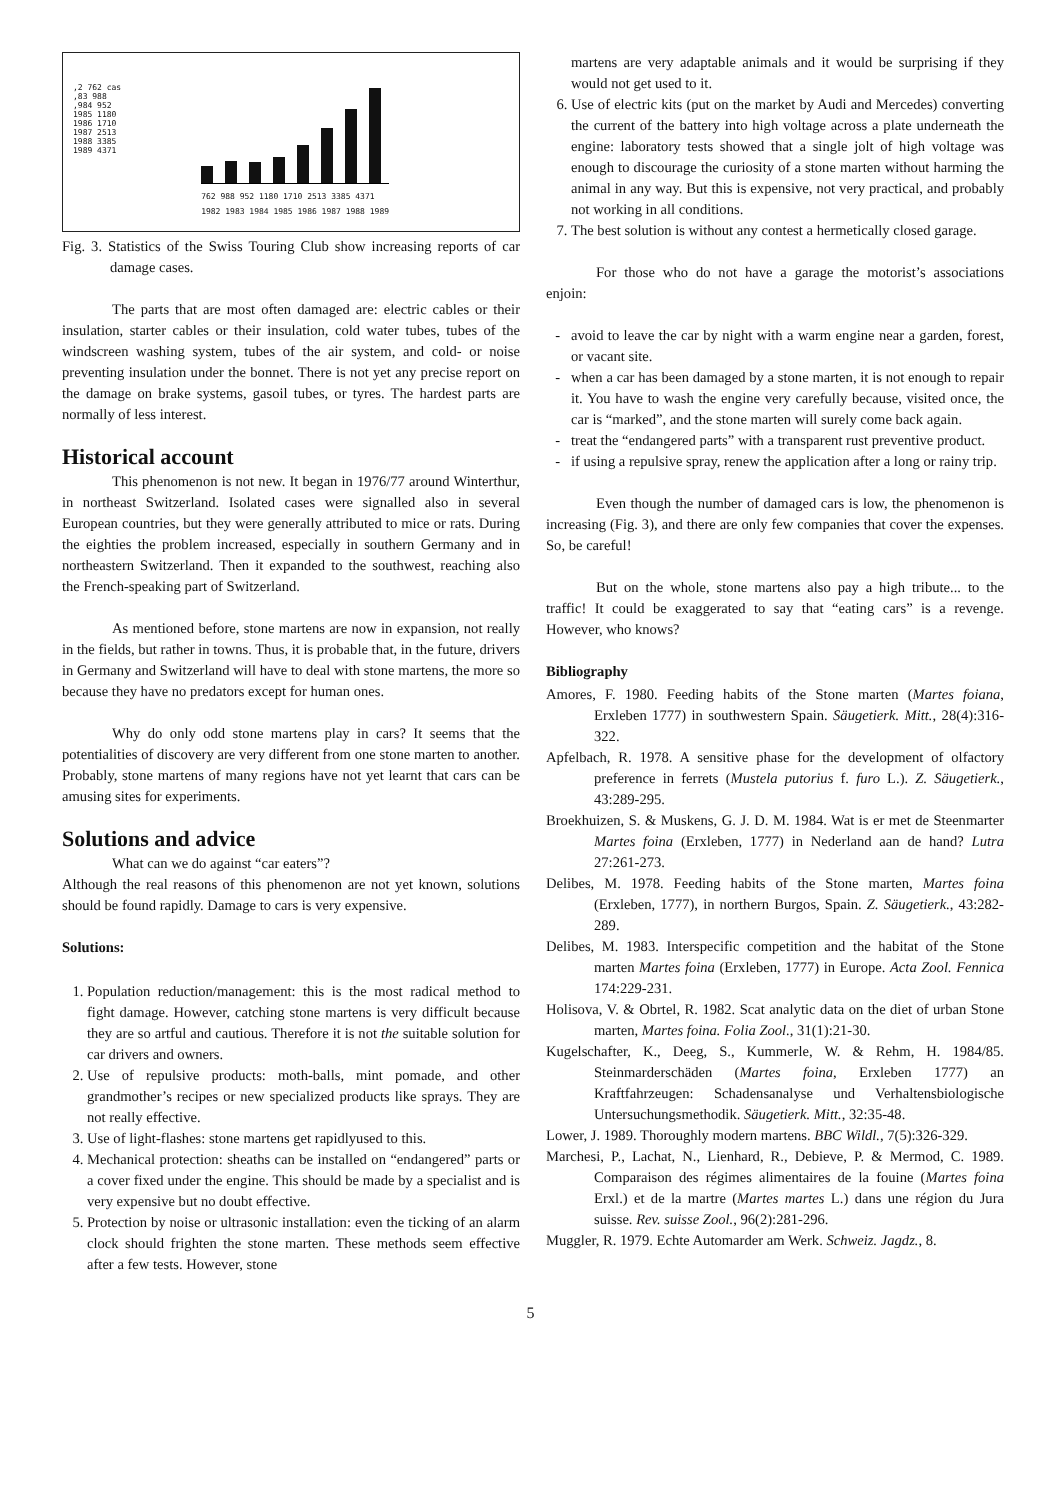,2 762 cas
,83 988
,984 952
1985 1180
1986 1710
1987 2513
1988 3385
1989 4371
762 988 952 1180 1710 2513 3385 4371
1982 1983 1984 1985 1986 1987 1988 1989
Fig. 3. Statistics of the Swiss Touring Club show increasing reports of car damage cases.
The parts that are most often damaged are: electric cables or their insulation, starter cables or their insulation, cold water tubes, tubes of the windscreen washing system, tubes of the air system, and cold- or noise preventing insulation under the bonnet. There is not yet any precise report on the damage on brake systems, gasoil tubes, or tyres. The hardest parts are normally of less interest.
Historical account
This phenomenon is not new. It began in 1976/77 around Winterthur, in northeast Switzerland. Isolated cases were signalled also in several European countries, but they were generally attributed to mice or rats. During the eighties the problem increased, especially in southern Germany and in northeastern Switzerland. Then it expanded to the southwest, reaching also the French-speaking part of Switzerland.
As mentioned before, stone martens are now in expansion, not really in the fields, but rather in towns. Thus, it is probable that, in the future, drivers in Germany and Switzerland will have to deal with stone martens, the more so because they have no predators except for human ones.
Why do only odd stone martens play in cars? It seems that the potentialities of discovery are very different from one stone marten to another. Probably, stone martens of many regions have not yet learnt that cars can be amusing sites for experiments.
Solutions and advice
What can we do against “car eaters”?
Although the real reasons of this phenomenon are not yet known, solutions should be found rapidly. Damage to cars is very expensive.
Solutions:
1. Population reduction/management: this is the most radical method to fight damage. However, catching stone martens is very difficult because they are so artful and cautious. Therefore it is not the suitable solution for car drivers and owners.
2. Use of repulsive products: moth-balls, mint pomade, and other grandmother’s recipes or new specialized products like sprays. They are not really effective.
3. Use of light-flashes: stone martens get rapidlyused to this.
4. Mechanical protection: sheaths can be installed on “endangered” parts or a cover fixed under the engine. This should be made by a specialist and is very expensive but no doubt effective.
5. Protection by noise or ultrasonic installation: even the ticking of an alarm clock should frighten the stone marten. These methods seem effective after a few tests. However, stone
martens are very adaptable animals and it would be surprising if they would not get used to it.
6. Use of electric kits (put on the market by Audi and Mercedes) converting the current of the battery into high voltage across a plate underneath the engine: laboratory tests showed that a single jolt of high voltage was enough to discourage the curiosity of a stone marten without harming the animal in any way. But this is expensive, not very practical, and probably not working in all conditions.
7. The best solution is without any contest a hermetically closed garage.
For those who do not have a garage the motorist’s associations enjoin:
avoid to leave the car by night with a warm engine near a garden, forest, or vacant site.
when a car has been damaged by a stone marten, it is not enough to repair it. You have to wash the engine very carefully because, visited once, the car is “marked”, and the stone marten will surely come back again.
treat the “endangered parts” with a transparent rust preventive product.
if using a repulsive spray, renew the application after a long or rainy trip.
Even though the number of damaged cars is low, the phenomenon is increasing (Fig. 3), and there are only few companies that cover the expenses. So, be careful!
But on the whole, stone martens also pay a high tribute... to the traffic! It could be exaggerated to say that “eating cars” is a revenge. However, who knows?
Bibliography
Amores, F. 1980. Feeding habits of the Stone marten (Martes foiana, Erxleben 1777) in southwestern Spain. Säugetierk. Mitt., 28(4):316-322.
Apfelbach, R. 1978. A sensitive phase for the development of olfactory preference in ferrets (Mustela putorius f. furo L.). Z. Säugetierk., 43:289-295.
Broekhuizen, S. & Muskens, G. J. D. M. 1984. Wat is er met de Steenmarter Martes foina (Erxleben, 1777) in Nederland aan de hand? Lutra 27:261-273.
Delibes, M. 1978. Feeding habits of the Stone marten, Martes foina (Erxleben, 1777), in northern Burgos, Spain. Z. Säugetierk., 43:282-289.
Delibes, M. 1983. Interspecific competition and the habitat of the Stone marten Martes foina (Erxleben, 1777) in Europe. Acta Zool. Fennica 174:229-231.
Holisova, V. & Obrtel, R. 1982. Scat analytic data on the diet of urban Stone marten, Martes foina. Folia Zool., 31(1):21-30.
Kugelschafter, K., Deeg, S., Kummerle, W. & Rehm, H. 1984/85. Steinmarderschäden (Martes foina, Erxleben 1777) an Kraftfahrzeugen: Schadensanalyse und Verhaltensbiologische Untersuchungsmethodik. Säugetierk. Mitt., 32:35-48.
Lower, J. 1989. Thoroughly modern martens. BBC Wildl., 7(5):326-329.
Marchesi, P., Lachat, N., Lienhard, R., Debieve, P. & Mermod, C. 1989. Comparaison des régimes alimentaires de la fouine (Martes foina Erxl.) et de la martre (Martes martes L.) dans une région du Jura suisse. Rev. suisse Zool., 96(2):281-296.
Muggler, R. 1979. Echte Automarder am Werk. Schweiz. Jagdz., 8.
5